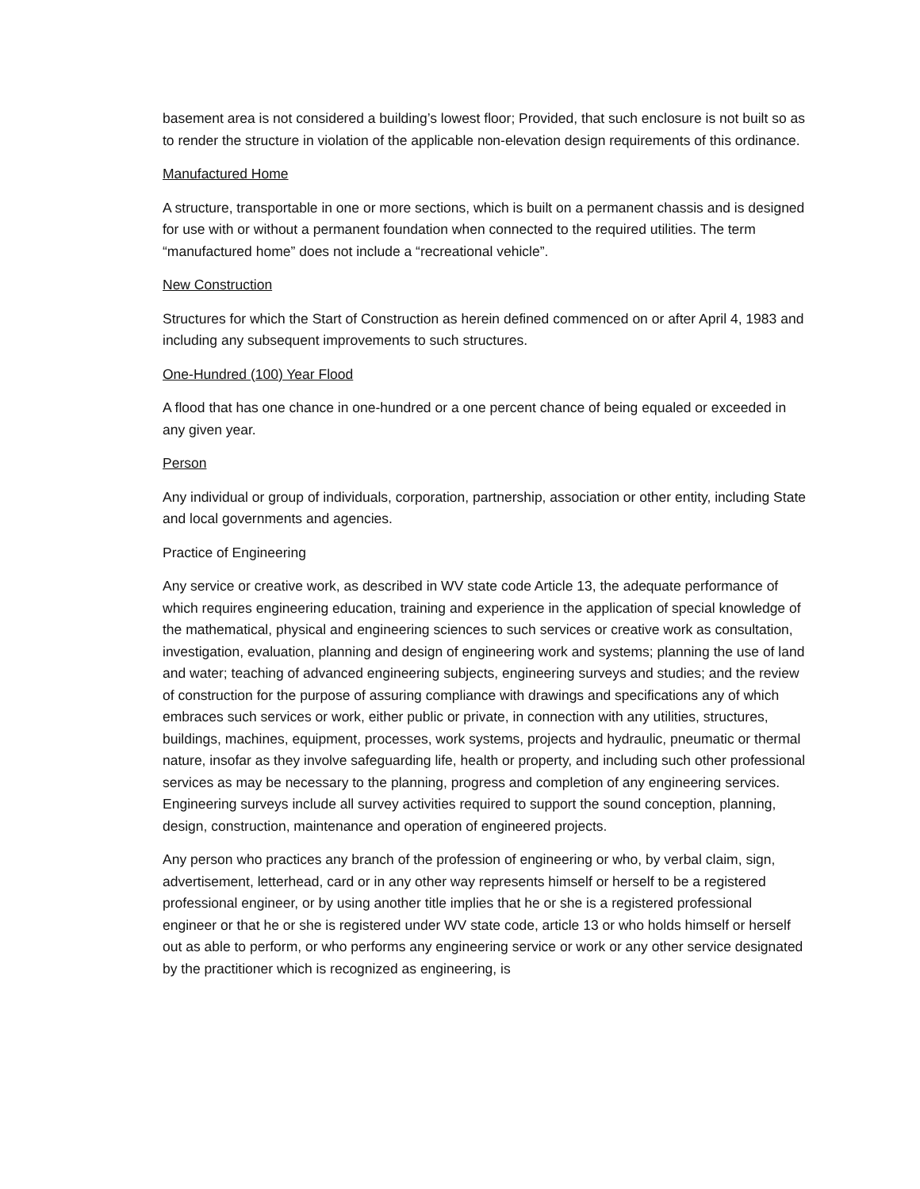basement area is not considered a building’s lowest floor; Provided, that such enclosure is not built so as to render the structure in violation of the applicable non-elevation design requirements of this ordinance.
Manufactured Home
A structure, transportable in one or more sections, which is built on a permanent chassis and is designed for use with or without a permanent foundation when connected to the required utilities. The term “manufactured home” does not include a “recreational vehicle”.
New Construction
Structures for which the Start of Construction as herein defined commenced on or after April 4, 1983 and including any subsequent improvements to such structures.
One-Hundred (100) Year Flood
A flood that has one chance in one-hundred or a one percent chance of being equaled or exceeded in any given year.
Person
Any individual or group of individuals, corporation, partnership, association or other entity, including State and local governments and agencies.
Practice of Engineering
Any service or creative work, as described in WV state code Article 13, the adequate performance of which requires engineering education, training and experience in the application of special knowledge of the mathematical, physical and engineering sciences to such services or creative work as consultation, investigation, evaluation, planning and design of engineering work and systems; planning the use of land and water; teaching of advanced engineering subjects, engineering surveys and studies; and the review of construction for the purpose of assuring compliance with drawings and specifications any of which embraces such services or work, either public or private, in connection with any utilities, structures, buildings, machines, equipment, processes, work systems, projects and hydraulic, pneumatic or thermal nature, insofar as they involve safeguarding life, health or property, and including such other professional services as may be necessary to the planning, progress and completion of any engineering services. Engineering surveys include all survey activities required to support the sound conception, planning, design, construction, maintenance and operation of engineered projects.
Any person who practices any branch of the profession of engineering or who, by verbal claim, sign, advertisement, letterhead, card or in any other way represents himself or herself to be a registered professional engineer, or by using another title implies that he or she is a registered professional engineer or that he or she is registered under WV state code, article 13 or who holds himself or herself out as able to perform, or who performs any engineering service or work or any other service designated by the practitioner which is recognized as engineering, is